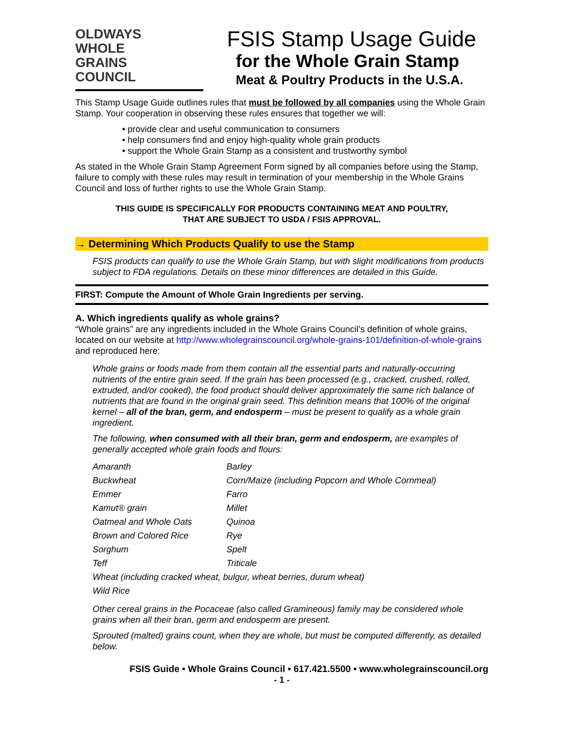OLDWAYS
WHOLE
GRAINS
COUNCIL
FSIS Stamp Usage Guide
for the Whole Grain Stamp
Meat & Poultry Products in the U.S.A.
This Stamp Usage Guide outlines rules that must be followed by all companies using the Whole Grain Stamp. Your cooperation in observing these rules ensures that together we will:
• provide clear and useful communication to consumers
• help consumers find and enjoy high-quality whole grain products
• support the Whole Grain Stamp as a consistent and trustworthy symbol
As stated in the Whole Grain Stamp Agreement Form signed by all companies before using the Stamp, failure to comply with these rules may result in termination of your membership in the Whole Grains Council and loss of further rights to use the Whole Grain Stamp.
THIS GUIDE IS SPECIFICALLY FOR PRODUCTS CONTAINING MEAT AND POULTRY,
THAT ARE SUBJECT TO USDA / FSIS APPROVAL.
→ Determining Which Products Qualify to use the Stamp
FSIS products can qualify to use the Whole Grain Stamp, but with slight modifications from products subject to FDA regulations. Details on these minor differences are detailed in this Guide.
FIRST: Compute the Amount of Whole Grain Ingredients per serving.
A. Which ingredients qualify as whole grains?
“Whole grains” are any ingredients included in the Whole Grains Council’s definition of whole grains, located on our website at http://www.wholegrainscouncil.org/whole-grains-101/definition-of-whole-grains and reproduced here:
Whole grains or foods made from them contain all the essential parts and naturally-occurring nutrients of the entire grain seed. If the grain has been processed (e.g., cracked, crushed, rolled, extruded, and/or cooked), the food product should deliver approximately the same rich balance of nutrients that are found in the original grain seed. This definition means that 100% of the original kernel – all of the bran, germ, and endosperm – must be present to qualify as a whole grain ingredient.
The following, when consumed with all their bran, germ and endosperm, are examples of generally accepted whole grain foods and flours:
| Amaranth | Barley |
| Buckwheat | Corn/Maize (including Popcorn and Whole Cornmeal) |
| Emmer | Farro |
| Kamut® grain | Millet |
| Oatmeal and Whole Oats | Quinoa |
| Brown and Colored Rice | Rye |
| Sorghum | Spelt |
| Teff | Triticale |
| Wheat (including cracked wheat, bulgur, wheat berries, durum wheat) | |
| Wild Rice | |
Other cereal grains in the Pocaceae (also called Gramineous) family may be considered whole grains when all their bran, germ and endosperm are present.
Sprouted (malted) grains count, when they are whole, but must be computed differently, as detailed below.
FSIS Guide • Whole Grains Council • 617.421.5500 • www.wholegrainscouncil.org
- 1 -